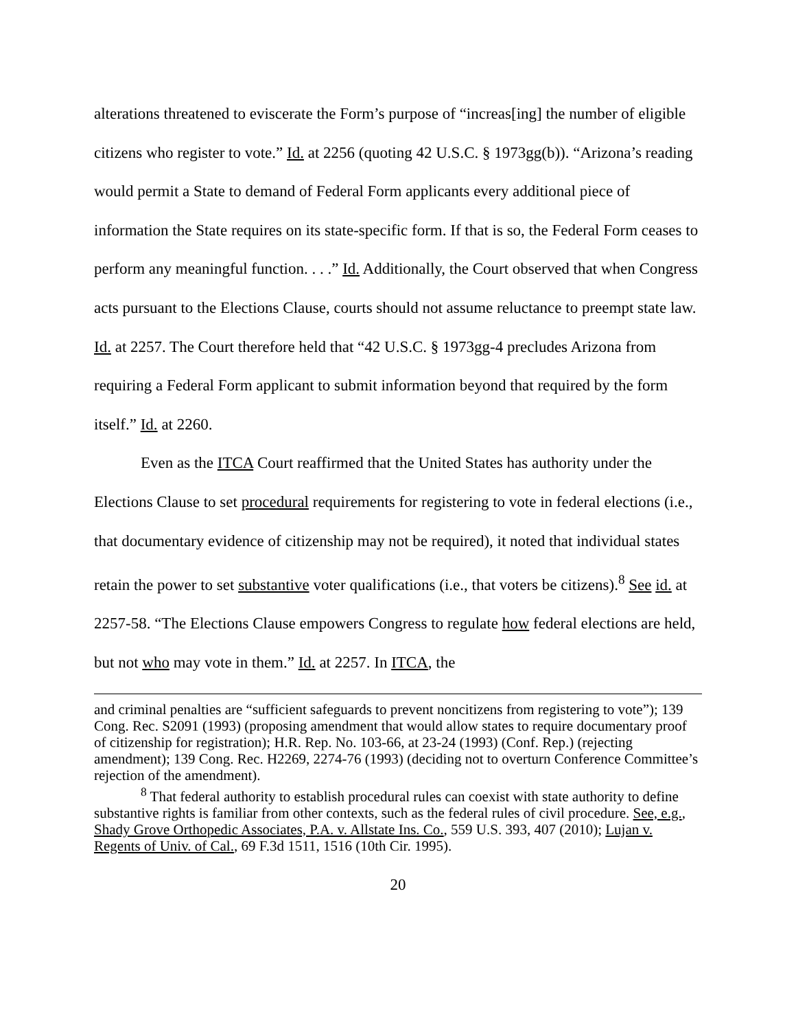alterations threatened to eviscerate the Form’s purpose of “increas[ing] the number of eligible citizens who register to vote.” Id. at 2256 (quoting 42 U.S.C. § 1973gg(b)). “Arizona’s reading would permit a State to demand of Federal Form applicants every additional piece of information the State requires on its state-specific form. If that is so, the Federal Form ceases to perform any meaningful function. . . .” Id. Additionally, the Court observed that when Congress acts pursuant to the Elections Clause, courts should not assume reluctance to preempt state law. Id. at 2257. The Court therefore held that “42 U.S.C. § 1973gg-4 precludes Arizona from requiring a Federal Form applicant to submit information beyond that required by the form itself.” Id. at 2260.
Even as the ITCA Court reaffirmed that the United States has authority under the Elections Clause to set procedural requirements for registering to vote in federal elections (i.e., that documentary evidence of citizenship may not be required), it noted that individual states retain the power to set substantive voter qualifications (i.e., that voters be citizens).<sup>8</sup> See id. at 2257-58. “The Elections Clause empowers Congress to regulate how federal elections are held, but not who may vote in them.” Id. at 2257. In ITCA, the
and criminal penalties are “sufficient safeguards to prevent noncitizens from registering to vote”); 139 Cong. Rec. S2091 (1993) (proposing amendment that would allow states to require documentary proof of citizenship for registration); H.R. Rep. No. 103-66, at 23-24 (1993) (Conf. Rep.) (rejecting amendment); 139 Cong. Rec. H2269, 2274-76 (1993) (deciding not to overturn Conference Committee’s rejection of the amendment).
<sup>8</sup> That federal authority to establish procedural rules can coexist with state authority to define substantive rights is familiar from other contexts, such as the federal rules of civil procedure. See, e.g., Shady Grove Orthopedic Associates, P.A. v. Allstate Ins. Co., 559 U.S. 393, 407 (2010); Lujan v. Regents of Univ. of Cal., 69 F.3d 1511, 1516 (10th Cir. 1995).
20